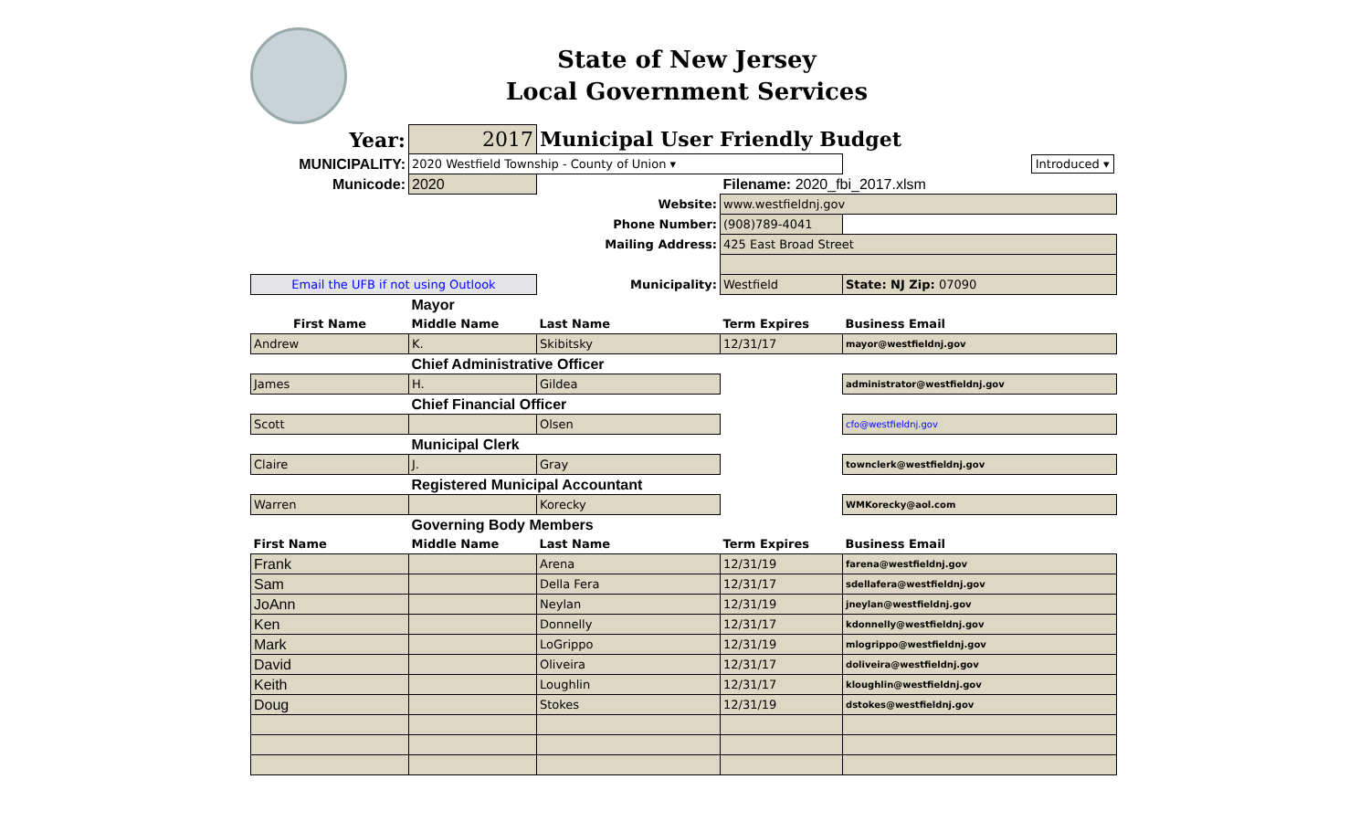State of New Jersey
Local Government Services
| Year: | 2017 | Municipal User Friendly Budget | | |
| MUNICIPALITY: | 2020 Westfield Township - County of Union ▾ | | | Introduced ▾ |
| Municode: | 2020 | | Filename: 2020_fbi_2017.xlsm | |
| | Website: | | www.westfieldnj.gov | |
| | Phone Number: | | (908)789-4041 | |
| | Mailing Address: | | 425 East Broad Street | |
| Email the UFB if not using Outlook | | Municipality: | Westfield | State: NJ Zip: 07090 |
| | Mayor | | | |
| First Name | Middle Name | Last Name | Term Expires | Business Email |
| Andrew | K. | Skibitsky | 12/31/17 | mayor@westfieldnj.gov |
| | Chief Administrative Officer | | | |
| James | H. | Gildea | | administrator@westfieldnj.gov |
| | Chief Financial Officer | | | |
| Scott | | Olsen | | cfo@westfieldnj.gov |
| | Municipal Clerk | | | |
| Claire | J. | Gray | | townclerk@westfieldnj.gov |
| | Registered Municipal Accountant | | | |
| Warren | | Korecky | | WMKorecky@aol.com |
| | Governing Body Members | | | |
| First Name | Middle Name | Last Name | Term Expires | Business Email |
| Frank | | Arena | 12/31/19 | farena@westfieldnj.gov |
| Sam | | Della Fera | 12/31/17 | sdellafera@westfieldnj.gov |
| JoAnn | | Neylan | 12/31/19 | jneylan@westfieldnj.gov |
| Ken | | Donnelly | 12/31/17 | kdonnelly@westfieldnj.gov |
| Mark | | LoGrippo | 12/31/19 | mlogrippo@westfieldnj.gov |
| David | | Oliveira | 12/31/17 | doliveira@westfieldnj.gov |
| Keith | | Loughlin | 12/31/17 | kloughlin@westfieldnj.gov |
| Doug | | Stokes | 12/31/19 | dstokes@westfieldnj.gov |